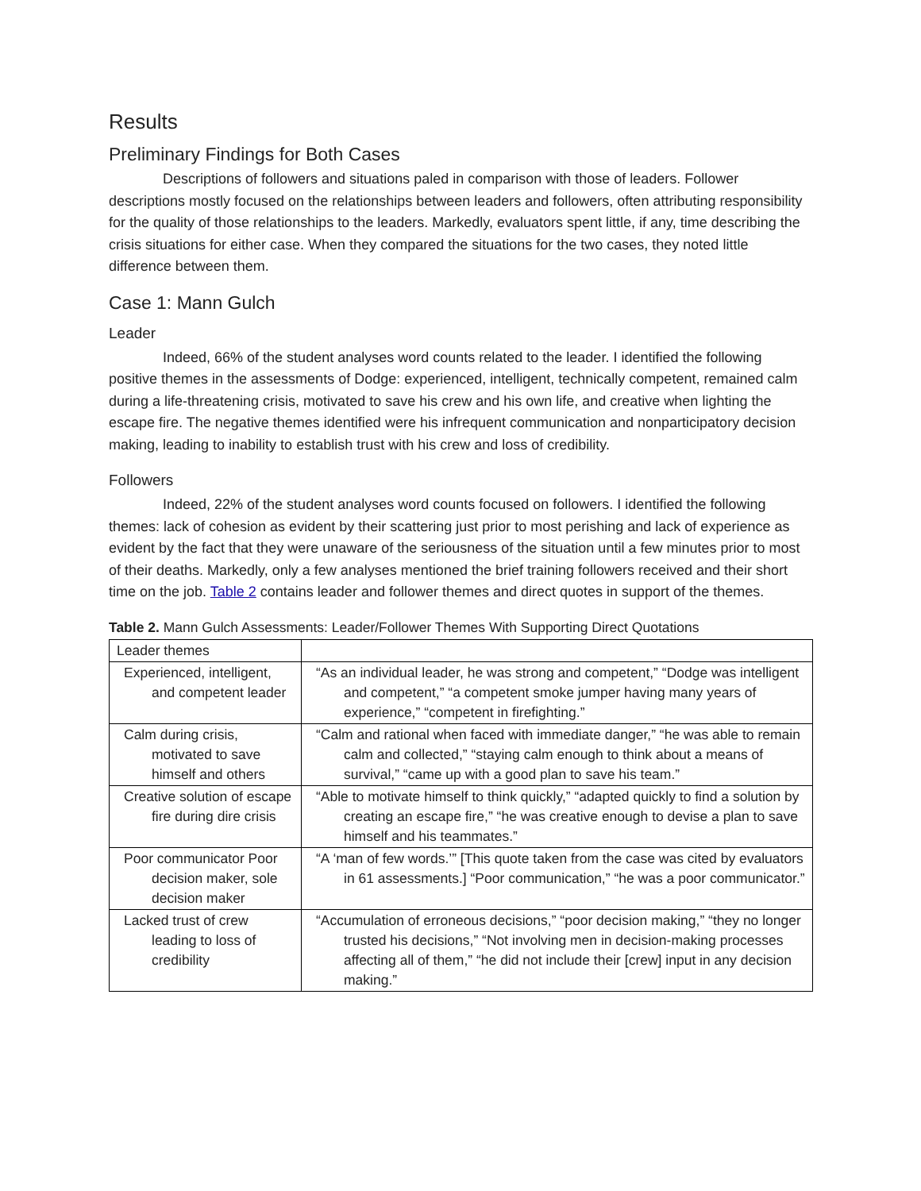Results
Preliminary Findings for Both Cases
Descriptions of followers and situations paled in comparison with those of leaders. Follower descriptions mostly focused on the relationships between leaders and followers, often attributing responsibility for the quality of those relationships to the leaders. Markedly, evaluators spent little, if any, time describing the crisis situations for either case. When they compared the situations for the two cases, they noted little difference between them.
Case 1: Mann Gulch
Leader
Indeed, 66% of the student analyses word counts related to the leader. I identified the following positive themes in the assessments of Dodge: experienced, intelligent, technically competent, remained calm during a life-threatening crisis, motivated to save his crew and his own life, and creative when lighting the escape fire. The negative themes identified were his infrequent communication and nonparticipatory decision making, leading to inability to establish trust with his crew and loss of credibility.
Followers
Indeed, 22% of the student analyses word counts focused on followers. I identified the following themes: lack of cohesion as evident by their scattering just prior to most perishing and lack of experience as evident by the fact that they were unaware of the seriousness of the situation until a few minutes prior to most of their deaths. Markedly, only a few analyses mentioned the brief training followers received and their short time on the job. Table 2 contains leader and follower themes and direct quotes in support of the themes.
Table 2. Mann Gulch Assessments: Leader/Follower Themes With Supporting Direct Quotations
| Leader themes | |
| Experienced, intelligent, and competent leader | “As an individual leader, he was strong and competent,” “Dodge was intelligent and competent,” “a competent smoke jumper having many years of experience,” “competent in firefighting.” |
| Calm during crisis, motivated to save himself and others | “Calm and rational when faced with immediate danger,” “he was able to remain calm and collected,” “staying calm enough to think about a means of survival,” “came up with a good plan to save his team.” |
| Creative solution of escape fire during dire crisis | “Able to motivate himself to think quickly,” “adapted quickly to find a solution by creating an escape fire,” “he was creative enough to devise a plan to save himself and his teammates.” |
| Poor communicator Poor decision maker, sole decision maker | “A ‘man of few words.’” [This quote taken from the case was cited by evaluators in 61 assessments.] “Poor communication,” “he was a poor communicator.” |
| Lacked trust of crew leading to loss of credibility | “Accumulation of erroneous decisions,” “poor decision making,” “they no longer trusted his decisions,” “Not involving men in decision-making processes affecting all of them,” “he did not include their [crew] input in any decision making.” |